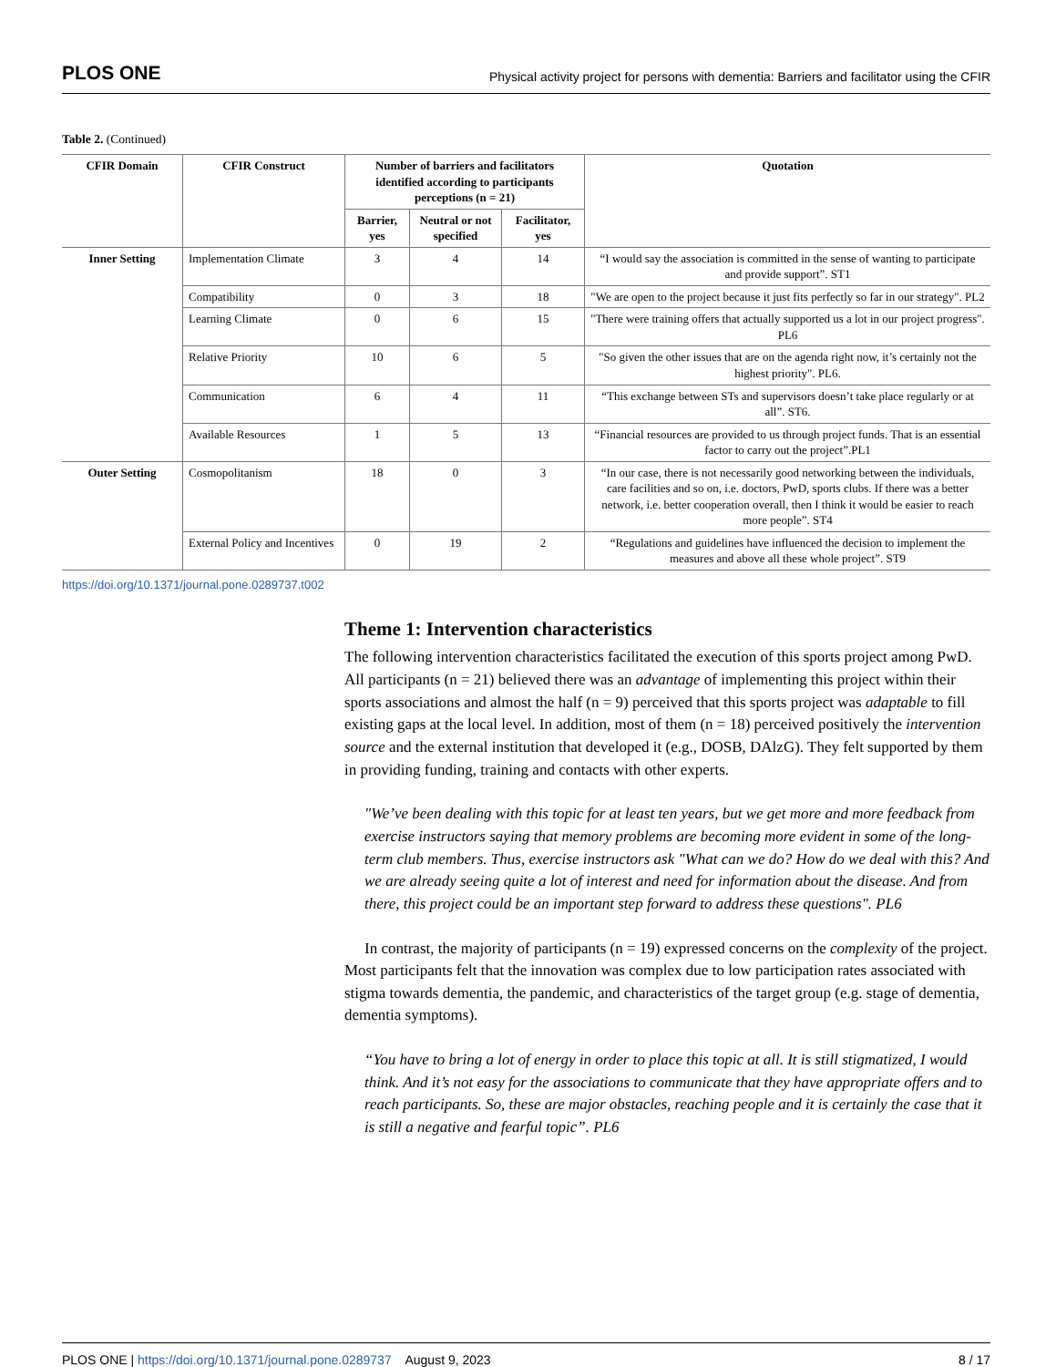PLOS ONE Physical activity project for persons with dementia: Barriers and facilitator using the CFIR
Table 2. (Continued)
| CFIR Domain | CFIR Construct | Number of barriers and facilitators identified according to participants perceptions (n = 21) | | | Quotation |
| --- | --- | --- | --- | --- | --- |
| | | Barrier, yes | Neutral or not specified | Facilitator, yes | |
| Inner Setting | Implementation Climate | 3 | 4 | 14 | “I would say the association is committed in the sense of wanting to participate and provide support”. ST1 |
| | Compatibility | 0 | 3 | 18 | "We are open to the project because it just fits perfectly so far in our strategy". PL2 |
| | Learning Climate | 0 | 6 | 15 | "There were training offers that actually supported us a lot in our project progress". PL6 |
| | Relative Priority | 10 | 6 | 5 | "So given the other issues that are on the agenda right now, it’s certainly not the highest priority". PL6. |
| | Communication | 6 | 4 | 11 | “This exchange between STs and supervisors doesn’t take place regularly or at all”. ST6. |
| | Available Resources | 1 | 5 | 13 | “Financial resources are provided to us through project funds. That is an essential factor to carry out the project”.PL1 |
| Outer Setting | Cosmopolitanism | 18 | 0 | 3 | “In our case, there is not necessarily good networking between the individuals, care facilities and so on, i.e. doctors, PwD, sports clubs. If there was a better network, i.e. better cooperation overall, then I think it would be easier to reach more people”. ST4 |
| | External Policy and Incentives | 0 | 19 | 2 | “Regulations and guidelines have influenced the decision to implement the measures and above all these whole project”. ST9 |
https://doi.org/10.1371/journal.pone.0289737.t002
Theme 1: Intervention characteristics
The following intervention characteristics facilitated the execution of this sports project among PwD. All participants (n = 21) believed there was an advantage of implementing this project within their sports associations and almost the half (n = 9) perceived that this sports project was adaptable to fill existing gaps at the local level. In addition, most of them (n = 18) perceived positively the intervention source and the external institution that developed it (e.g., DOSB, DAlzG). They felt supported by them in providing funding, training and contacts with other experts.
"We’ve been dealing with this topic for at least ten years, but we get more and more feedback from exercise instructors saying that memory problems are becoming more evident in some of the long-term club members. Thus, exercise instructors ask "What can we do? How do we deal with this? And we are already seeing quite a lot of interest and need for information about the disease. And from there, this project could be an important step forward to address these questions". PL6
In contrast, the majority of participants (n = 19) expressed concerns on the complexity of the project. Most participants felt that the innovation was complex due to low participation rates associated with stigma towards dementia, the pandemic, and characteristics of the target group (e.g. stage of dementia, dementia symptoms).
“You have to bring a lot of energy in order to place this topic at all. It is still stigmatized, I would think. And it’s not easy for the associations to communicate that they have appropriate offers and to reach participants. So, these are major obstacles, reaching people and it is certainly the case that it is still a negative and fearful topic”. PL6
PLOS ONE | https://doi.org/10.1371/journal.pone.0289737 August 9, 2023 8 / 17